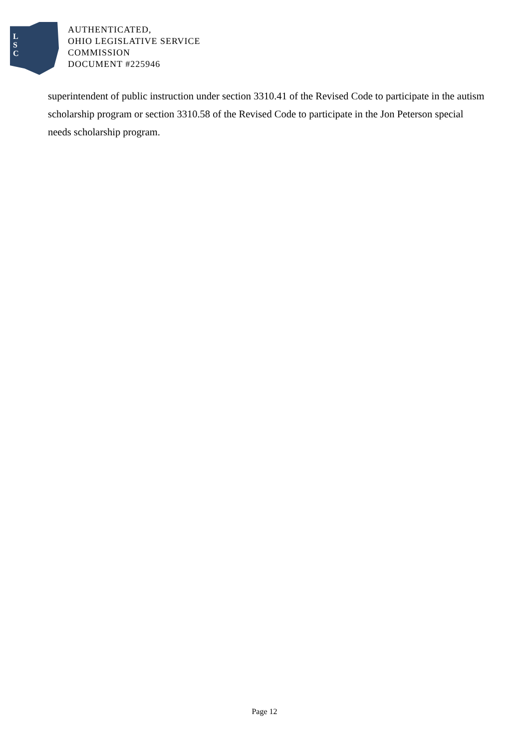L
S
C
AUTHENTICATED,
OHIO LEGISLATIVE SERVICE
COMMISSION
DOCUMENT #225946
superintendent of public instruction under section 3310.41 of the Revised Code to participate in the autism scholarship program or section 3310.58 of the Revised Code to participate in the Jon Peterson special needs scholarship program.
Page 12